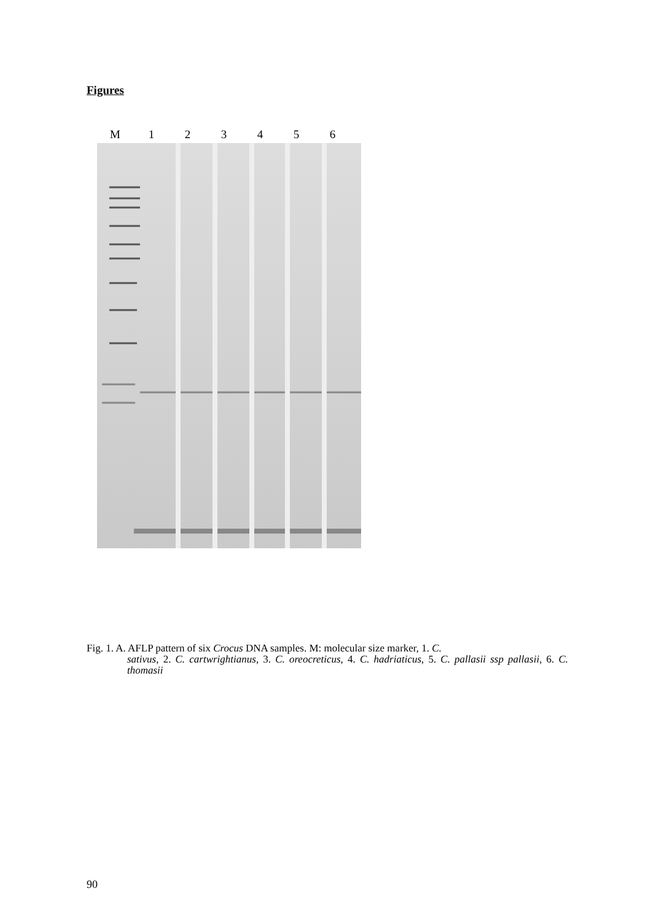Figures
M 1 2 3 4 5 6
Fig. 1. A. AFLP pattern of six Crocus DNA samples. M: molecular size marker, 1. C.
sativus, 2. C. cartwrightianus, 3. C. oreocreticus, 4. C. hadriaticus, 5. C. pallasii ssp pallasii, 6. C. thomasii
90